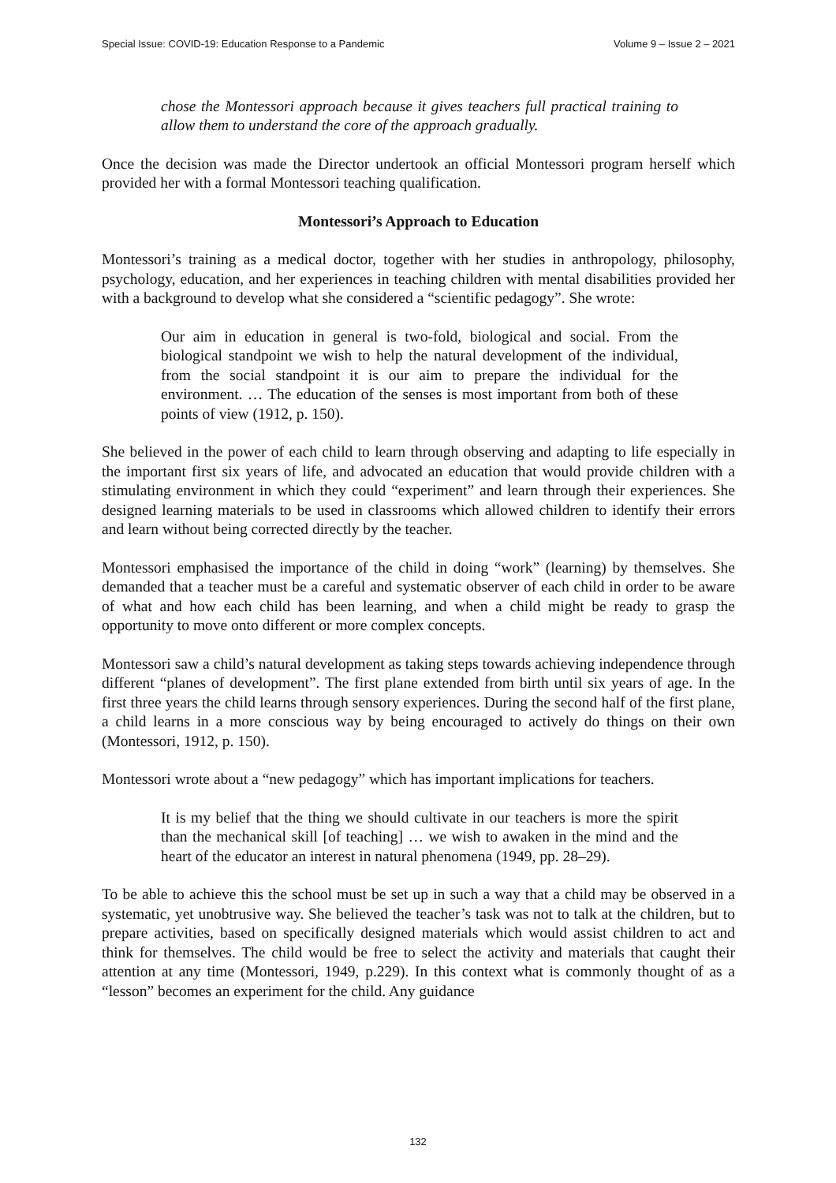Special Issue: COVID-19: Education Response to a Pandemic Volume 9 – Issue 2 – 2021
chose the Montessori approach because it gives teachers full practical training to allow them to understand the core of the approach gradually.
Once the decision was made the Director undertook an official Montessori program herself which provided her with a formal Montessori teaching qualification.
Montessori’s Approach to Education
Montessori’s training as a medical doctor, together with her studies in anthropology, philosophy, psychology, education, and her experiences in teaching children with mental disabilities provided her with a background to develop what she considered a “scientific pedagogy”. She wrote:
Our aim in education in general is two-fold, biological and social. From the biological standpoint we wish to help the natural development of the individual, from the social standpoint it is our aim to prepare the individual for the environment. … The education of the senses is most important from both of these points of view (1912, p. 150).
She believed in the power of each child to learn through observing and adapting to life especially in the important first six years of life, and advocated an education that would provide children with a stimulating environment in which they could “experiment” and learn through their experiences. She designed learning materials to be used in classrooms which allowed children to identify their errors and learn without being corrected directly by the teacher.
Montessori emphasised the importance of the child in doing “work” (learning) by themselves. She demanded that a teacher must be a careful and systematic observer of each child in order to be aware of what and how each child has been learning, and when a child might be ready to grasp the opportunity to move onto different or more complex concepts.
Montessori saw a child’s natural development as taking steps towards achieving independence through different “planes of development”. The first plane extended from birth until six years of age. In the first three years the child learns through sensory experiences. During the second half of the first plane, a child learns in a more conscious way by being encouraged to actively do things on their own (Montessori, 1912, p. 150).
Montessori wrote about a “new pedagogy” which has important implications for teachers.
It is my belief that the thing we should cultivate in our teachers is more the spirit than the mechanical skill [of teaching] … we wish to awaken in the mind and the heart of the educator an interest in natural phenomena (1949, pp. 28–29).
To be able to achieve this the school must be set up in such a way that a child may be observed in a systematic, yet unobtrusive way. She believed the teacher’s task was not to talk at the children, but to prepare activities, based on specifically designed materials which would assist children to act and think for themselves. The child would be free to select the activity and materials that caught their attention at any time (Montessori, 1949, p.229). In this context what is commonly thought of as a “lesson” becomes an experiment for the child. Any guidance
132